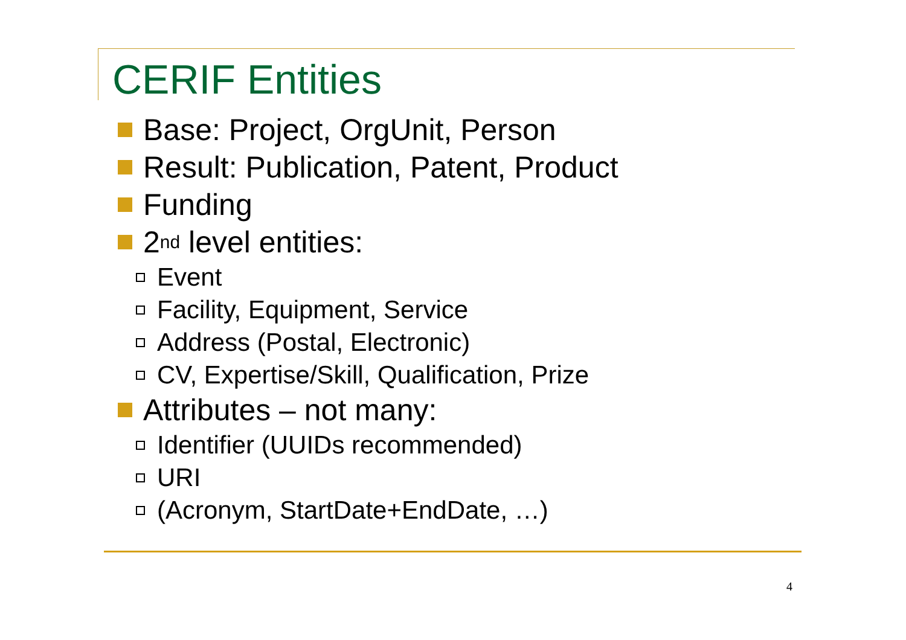CERIF Entities
Base: Project, OrgUnit, Person
Result: Publication, Patent, Product
Funding
2<sup>nd</sup> level entities:
Event
Facility, Equipment, Service
Address (Postal, Electronic)
CV, Expertise/Skill, Qualification, Prize
Attributes – not many:
Identifier (UUIDs recommended)
URI
(Acronym, StartDate+EndDate, …)
4